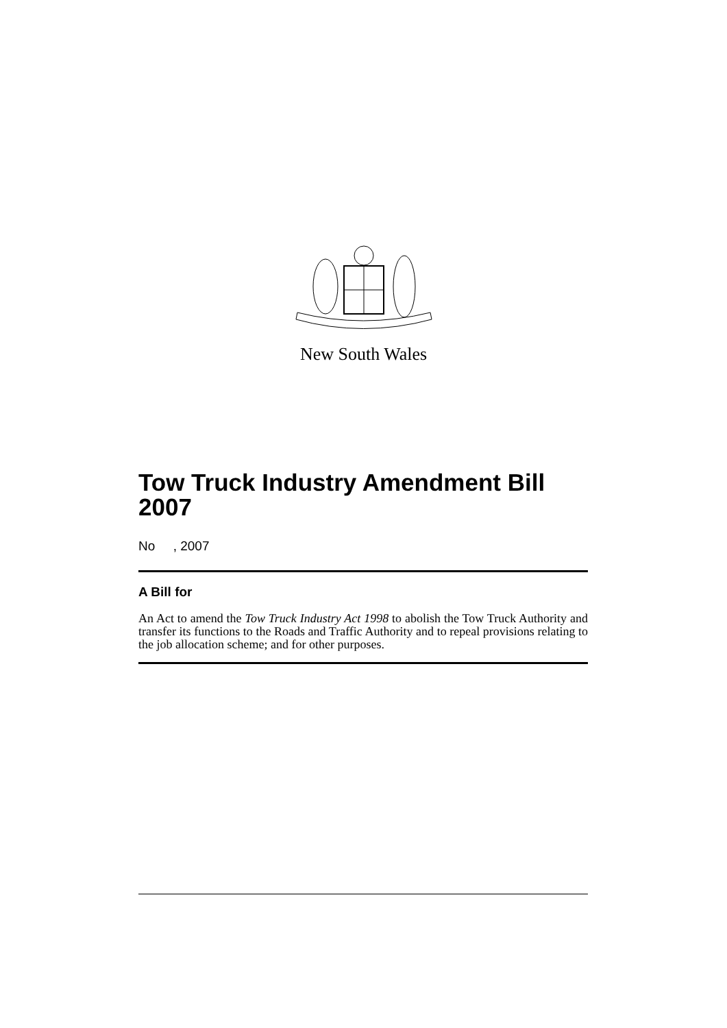New South Wales
Tow Truck Industry Amendment Bill 2007
No , 2007
A Bill for
An Act to amend the Tow Truck Industry Act 1998 to abolish the Tow Truck Authority and transfer its functions to the Roads and Traffic Authority and to repeal provisions relating to the job allocation scheme; and for other purposes.